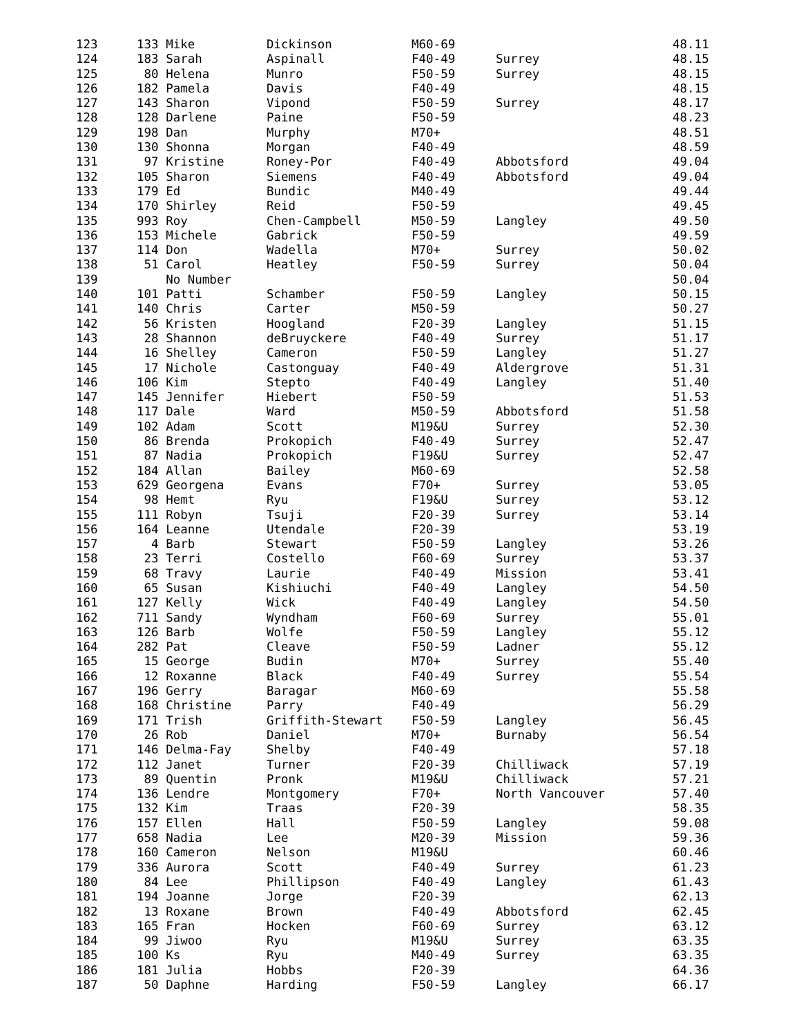| 123 | 133 Mike | Dickinson | M60-69 | | 48.11 |
| 124 | 183 Sarah | Aspinall | F40-49 | Surrey | 48.15 |
| 125 | 80 Helena | Munro | F50-59 | Surrey | 48.15 |
| 126 | 182 Pamela | Davis | F40-49 | | 48.15 |
| 127 | 143 Sharon | Vipond | F50-59 | Surrey | 48.17 |
| 128 | 128 Darlene | Paine | F50-59 | | 48.23 |
| 129 | 198 Dan | Murphy | M70+ | | 48.51 |
| 130 | 130 Shonna | Morgan | F40-49 | | 48.59 |
| 131 | 97 Kristine | Roney-Por | F40-49 | Abbotsford | 49.04 |
| 132 | 105 Sharon | Siemens | F40-49 | Abbotsford | 49.04 |
| 133 | 179 Ed | Bundic | M40-49 | | 49.44 |
| 134 | 170 Shirley | Reid | F50-59 | | 49.45 |
| 135 | 993 Roy | Chen-Campbell | M50-59 | Langley | 49.50 |
| 136 | 153 Michele | Gabrick | F50-59 | | 49.59 |
| 137 | 114 Don | Wadella | M70+ | Surrey | 50.02 |
| 138 | 51 Carol | Heatley | F50-59 | Surrey | 50.04 |
| 139 | No Number | | | | 50.04 |
| 140 | 101 Patti | Schamber | F50-59 | Langley | 50.15 |
| 141 | 140 Chris | Carter | M50-59 | | 50.27 |
| 142 | 56 Kristen | Hoogland | F20-39 | Langley | 51.15 |
| 143 | 28 Shannon | deBruyckere | F40-49 | Surrey | 51.17 |
| 144 | 16 Shelley | Cameron | F50-59 | Langley | 51.27 |
| 145 | 17 Nichole | Castonguay | F40-49 | Aldergrove | 51.31 |
| 146 | 106 Kim | Stepto | F40-49 | Langley | 51.40 |
| 147 | 145 Jennifer | Hiebert | F50-59 | | 51.53 |
| 148 | 117 Dale | Ward | M50-59 | Abbotsford | 51.58 |
| 149 | 102 Adam | Scott | M19&U | Surrey | 52.30 |
| 150 | 86 Brenda | Prokopich | F40-49 | Surrey | 52.47 |
| 151 | 87 Nadia | Prokopich | F19&U | Surrey | 52.47 |
| 152 | 184 Allan | Bailey | M60-69 | | 52.58 |
| 153 | 629 Georgena | Evans | F70+ | Surrey | 53.05 |
| 154 | 98 Hemt | Ryu | F19&U | Surrey | 53.12 |
| 155 | 111 Robyn | Tsuji | F20-39 | Surrey | 53.14 |
| 156 | 164 Leanne | Utendale | F20-39 | | 53.19 |
| 157 | 4 Barb | Stewart | F50-59 | Langley | 53.26 |
| 158 | 23 Terri | Costello | F60-69 | Surrey | 53.37 |
| 159 | 68 Travy | Laurie | F40-49 | Mission | 53.41 |
| 160 | 65 Susan | Kishiuchi | F40-49 | Langley | 54.50 |
| 161 | 127 Kelly | Wick | F40-49 | Langley | 54.50 |
| 162 | 711 Sandy | Wyndham | F60-69 | Surrey | 55.01 |
| 163 | 126 Barb | Wolfe | F50-59 | Langley | 55.12 |
| 164 | 282 Pat | Cleave | F50-59 | Ladner | 55.12 |
| 165 | 15 George | Budin | M70+ | Surrey | 55.40 |
| 166 | 12 Roxanne | Black | F40-49 | Surrey | 55.54 |
| 167 | 196 Gerry | Baragar | M60-69 | | 55.58 |
| 168 | 168 Christine | Parry | F40-49 | | 56.29 |
| 169 | 171 Trish | Griffith-Stewart | F50-59 | Langley | 56.45 |
| 170 | 26 Rob | Daniel | M70+ | Burnaby | 56.54 |
| 171 | 146 Delma-Fay | Shelby | F40-49 | | 57.18 |
| 172 | 112 Janet | Turner | F20-39 | Chilliwack | 57.19 |
| 173 | 89 Quentin | Pronk | M19&U | Chilliwack | 57.21 |
| 174 | 136 Lendre | Montgomery | F70+ | North Vancouver | 57.40 |
| 175 | 132 Kim | Traas | F20-39 | | 58.35 |
| 176 | 157 Ellen | Hall | F50-59 | Langley | 59.08 |
| 177 | 658 Nadia | Lee | M20-39 | Mission | 59.36 |
| 178 | 160 Cameron | Nelson | M19&U | | 60.46 |
| 179 | 336 Aurora | Scott | F40-49 | Surrey | 61.23 |
| 180 | 84 Lee | Phillipson | F40-49 | Langley | 61.43 |
| 181 | 194 Joanne | Jorge | F20-39 | | 62.13 |
| 182 | 13 Roxane | Brown | F40-49 | Abbotsford | 62.45 |
| 183 | 165 Fran | Hocken | F60-69 | Surrey | 63.12 |
| 184 | 99 Jiwoo | Ryu | M19&U | Surrey | 63.35 |
| 185 | 100 Ks | Ryu | M40-49 | Surrey | 63.35 |
| 186 | 181 Julia | Hobbs | F20-39 | | 64.36 |
| 187 | 50 Daphne | Harding | F50-59 | Langley | 66.17 |